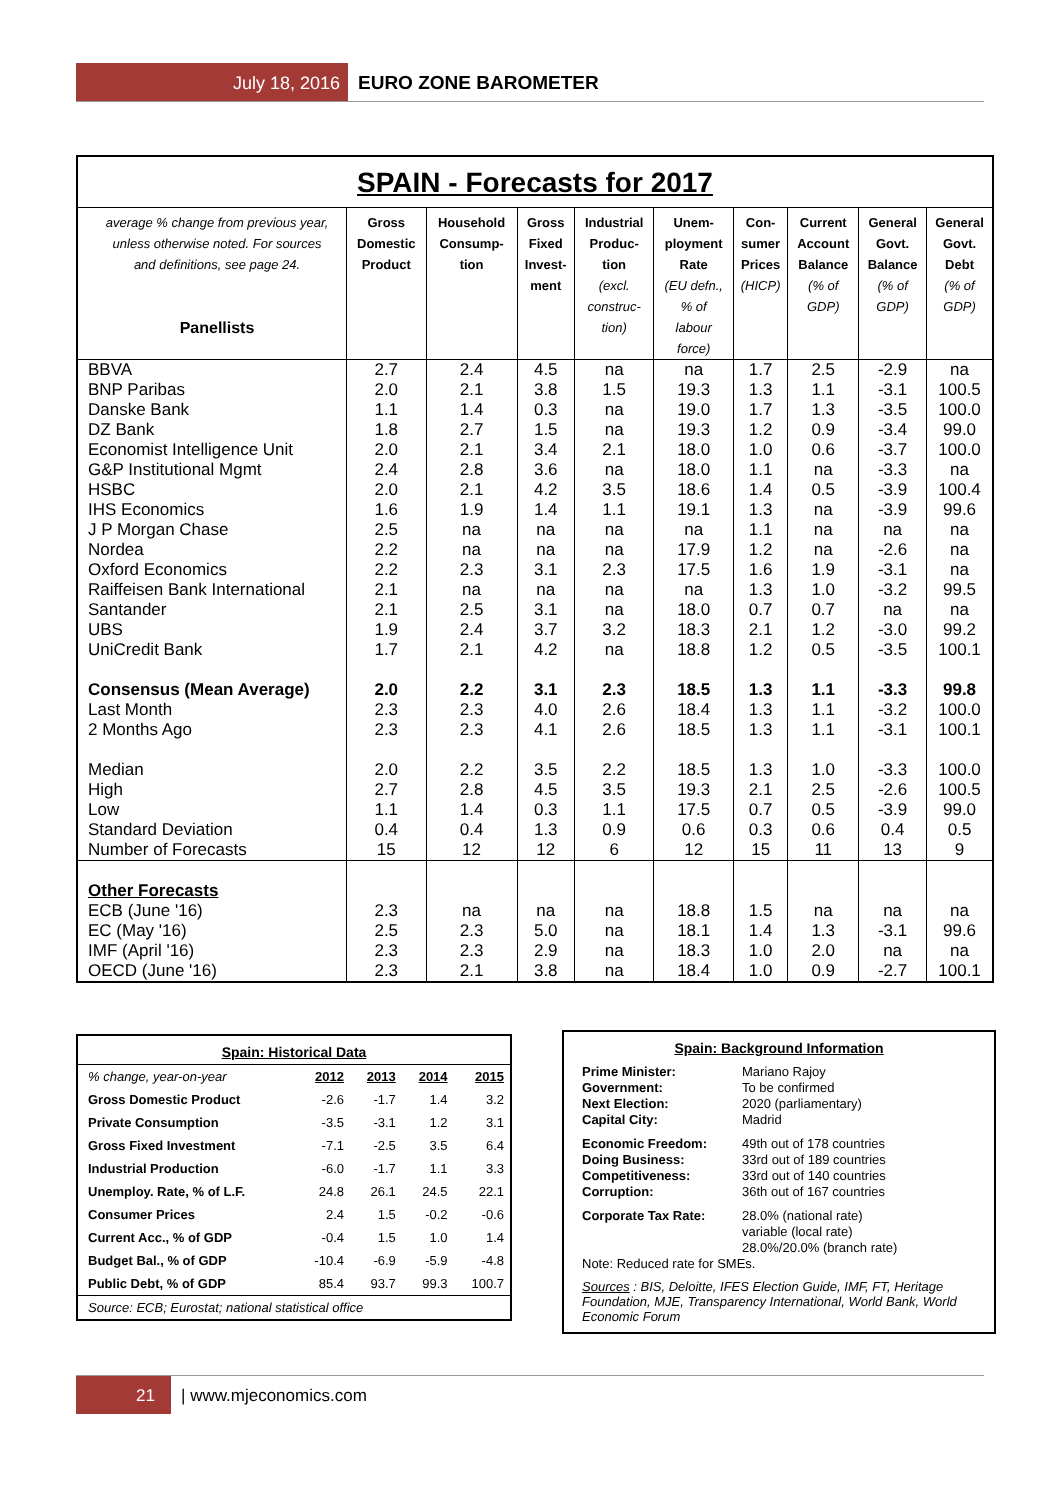July 18, 2016 EURO ZONE BAROMETER
SPAIN - Forecasts for 2017
| average % change from previous year, unless otherwise noted. For sources and definitions, see page 24. Panellists | Gross Domestic Product | Household Consump- tion | Gross Fixed Invest- ment | Industrial Produc- tion (excl. construc- tion) | Unem- ployment Rate (EU defn., % of labour force) | Con- sumer Prices (HICP) | Current Account Balance (% of GDP) | General Govt. Balance (% of GDP) | General Govt. Debt (% of GDP) |
| --- | --- | --- | --- | --- | --- | --- | --- | --- | --- |
| BBVA | 2.7 | 2.4 | 4.5 | na | na | 1.7 | 2.5 | -2.9 | na |
| BNP Paribas | 2.0 | 2.1 | 3.8 | 1.5 | 19.3 | 1.3 | 1.1 | -3.1 | 100.5 |
| Danske Bank | 1.1 | 1.4 | 0.3 | na | 19.0 | 1.7 | 1.3 | -3.5 | 100.0 |
| DZ Bank | 1.8 | 2.7 | 1.5 | na | 19.3 | 1.2 | 0.9 | -3.4 | 99.0 |
| Economist Intelligence Unit | 2.0 | 2.1 | 3.4 | 2.1 | 18.0 | 1.0 | 0.6 | -3.7 | 100.0 |
| G&P Institutional Mgmt | 2.4 | 2.8 | 3.6 | na | 18.0 | 1.1 | na | -3.3 | na |
| HSBC | 2.0 | 2.1 | 4.2 | 3.5 | 18.6 | 1.4 | 0.5 | -3.9 | 100.4 |
| IHS Economics | 1.6 | 1.9 | 1.4 | 1.1 | 19.1 | 1.3 | na | -3.9 | 99.6 |
| J P Morgan Chase | 2.5 | na | na | na | na | 1.1 | na | na | na |
| Nordea | 2.2 | na | na | na | 17.9 | 1.2 | na | -2.6 | na |
| Oxford Economics | 2.2 | 2.3 | 3.1 | 2.3 | 17.5 | 1.6 | 1.9 | -3.1 | na |
| Raiffeisen Bank International | 2.1 | na | na | na | na | 1.3 | 1.0 | -3.2 | 99.5 |
| Santander | 2.1 | 2.5 | 3.1 | na | 18.0 | 0.7 | 0.7 | na | na |
| UBS | 1.9 | 2.4 | 3.7 | 3.2 | 18.3 | 2.1 | 1.2 | -3.0 | 99.2 |
| UniCredit Bank | 1.7 | 2.1 | 4.2 | na | 18.8 | 1.2 | 0.5 | -3.5 | 100.1 |
| Consensus (Mean Average) | 2.0 | 2.2 | 3.1 | 2.3 | 18.5 | 1.3 | 1.1 | -3.3 | 99.8 |
| Last Month | 2.3 | 2.3 | 4.0 | 2.6 | 18.4 | 1.3 | 1.1 | -3.2 | 100.0 |
| 2 Months Ago | 2.3 | 2.3 | 4.1 | 2.6 | 18.5 | 1.3 | 1.1 | -3.1 | 100.1 |
| Median | 2.0 | 2.2 | 3.5 | 2.2 | 18.5 | 1.3 | 1.0 | -3.3 | 100.0 |
| High | 2.7 | 2.8 | 4.5 | 3.5 | 19.3 | 2.1 | 2.5 | -2.6 | 100.5 |
| Low | 1.1 | 1.4 | 0.3 | 1.1 | 17.5 | 0.7 | 0.5 | -3.9 | 99.0 |
| Standard Deviation | 0.4 | 0.4 | 1.3 | 0.9 | 0.6 | 0.3 | 0.6 | 0.4 | 0.5 |
| Number of Forecasts | 15 | 12 | 12 | 6 | 12 | 15 | 11 | 13 | 9 |
| Other Forecasts | | | | | | | | | |
| ECB (June '16) | 2.3 | na | na | na | 18.8 | 1.5 | na | na | na |
| EC (May '16) | 2.5 | 2.3 | 5.0 | na | 18.1 | 1.4 | 1.3 | -3.1 | 99.6 |
| IMF (April '16) | 2.3 | 2.3 | 2.9 | na | 18.3 | 1.0 | 2.0 | na | na |
| OECD (June '16) | 2.3 | 2.1 | 3.8 | na | 18.4 | 1.0 | 0.9 | -2.7 | 100.1 |
Spain: Historical Data
| % change, year-on-year | 2012 | 2013 | 2014 | 2015 |
| Gross Domestic Product | -2.6 | -1.7 | 1.4 | 3.2 |
| Private Consumption | -3.5 | -3.1 | 1.2 | 3.1 |
| Gross Fixed Investment | -7.1 | -2.5 | 3.5 | 6.4 |
| Industrial Production | -6.0 | -1.7 | 1.1 | 3.3 |
| Unemploy. Rate, % of L.F. | 24.8 | 26.1 | 24.5 | 22.1 |
| Consumer Prices | 2.4 | 1.5 | -0.2 | -0.6 |
| Current Acc., % of GDP | -0.4 | 1.5 | 1.0 | 1.4 |
| Budget Bal., % of GDP | -10.4 | -6.9 | -5.9 | -4.8 |
| Public Debt, % of GDP | 85.4 | 93.7 | 99.3 | 100.7 |
| Source: ECB; Eurostat; national statistical office | | | | |
Spain: Background Information
| Prime Minister: | Mariano Rajoy |
| Government: | To be confirmed |
| Next Election: | 2020 (parliamentary) |
| Capital City: | Madrid |
| Economic Freedom: | 49th out of 178 countries |
| Doing Business: | 33rd out of 189 countries |
| Competitiveness: | 33rd out of 140 countries |
| Corruption: | 36th out of 167 countries |
| Corporate Tax Rate: | 28.0% (national rate) variable (local rate) 28.0%/20.0% (branch rate) |
Note: Reduced rate for SMEs.
Sources : BIS, Deloitte, IFES Election Guide, IMF, FT, Heritage Foundation, MJE, Transparency International, World Bank, World Economic Forum
21 | www.mjeconomics.com